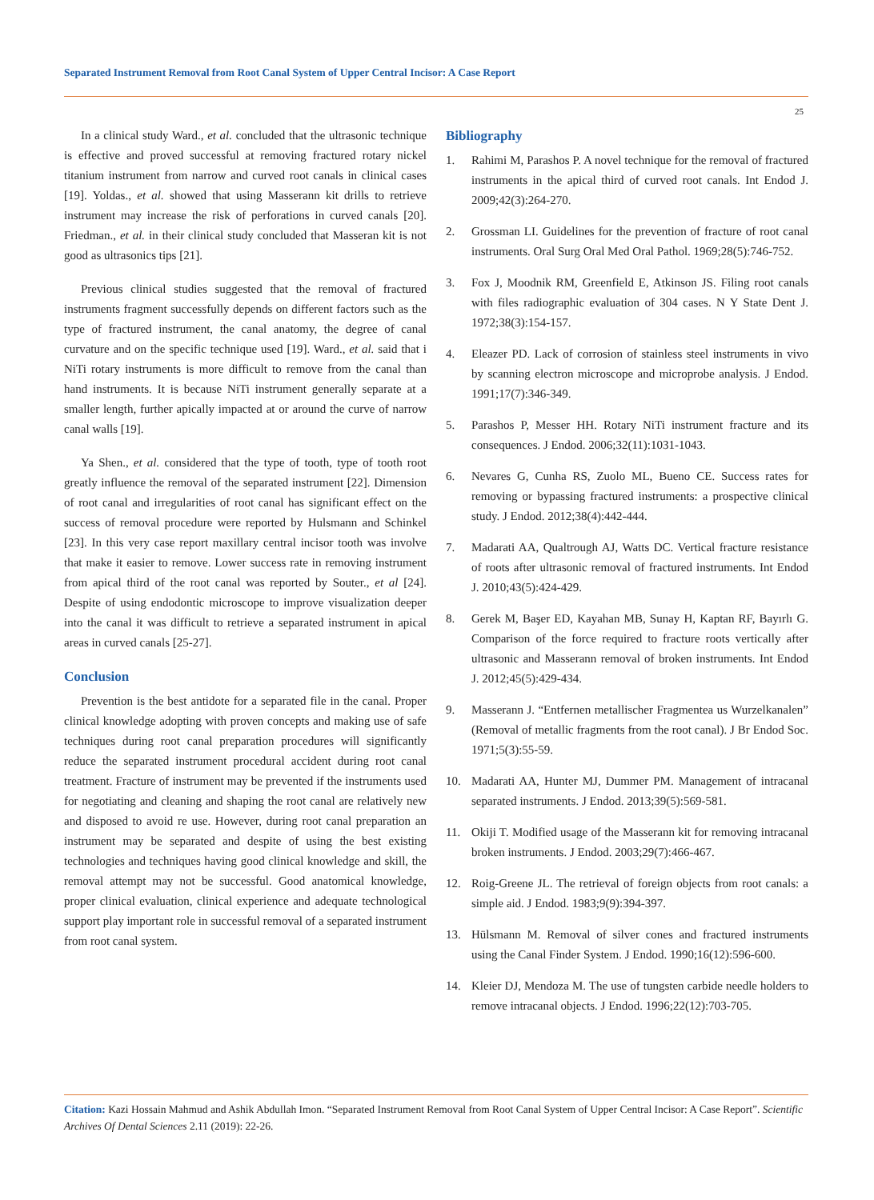Separated Instrument Removal from Root Canal System of Upper Central Incisor: A Case Report
25
In a clinical study Ward., et al. concluded that the ultrasonic technique is effective and proved successful at removing fractured rotary nickel titanium instrument from narrow and curved root canals in clinical cases [19]. Yoldas., et al. showed that using Masserann kit drills to retrieve instrument may increase the risk of perforations in curved canals [20]. Friedman., et al. in their clinical study concluded that Masseran kit is not good as ultrasonics tips [21].
Previous clinical studies suggested that the removal of fractured instruments fragment successfully depends on different factors such as the type of fractured instrument, the canal anatomy, the degree of canal curvature and on the specific technique used [19]. Ward., et al. said that i NiTi rotary instruments is more difficult to remove from the canal than hand instruments. It is because NiTi instrument generally separate at a smaller length, further apically impacted at or around the curve of narrow canal walls [19].
Ya Shen., et al. considered that the type of tooth, type of tooth root greatly influence the removal of the separated instrument [22]. Dimension of root canal and irregularities of root canal has significant effect on the success of removal procedure were reported by Hulsmann and Schinkel [23]. In this very case report maxillary central incisor tooth was involve that make it easier to remove. Lower success rate in removing instrument from apical third of the root canal was reported by Souter., et al [24]. Despite of using endodontic microscope to improve visualization deeper into the canal it was difficult to retrieve a separated instrument in apical areas in curved canals [25-27].
Conclusion
Prevention is the best antidote for a separated file in the canal. Proper clinical knowledge adopting with proven concepts and making use of safe techniques during root canal preparation procedures will significantly reduce the separated instrument procedural accident during root canal treatment. Fracture of instrument may be prevented if the instruments used for negotiating and cleaning and shaping the root canal are relatively new and disposed to avoid re use. However, during root canal preparation an instrument may be separated and despite of using the best existing technologies and techniques having good clinical knowledge and skill, the removal attempt may not be successful. Good anatomical knowledge, proper clinical evaluation, clinical experience and adequate technological support play important role in successful removal of a separated instrument from root canal system.
Bibliography
1. Rahimi M, Parashos P. A novel technique for the removal of fractured instruments in the apical third of curved root canals. Int Endod J. 2009;42(3):264-270.
2. Grossman LI. Guidelines for the prevention of fracture of root canal instruments. Oral Surg Oral Med Oral Pathol. 1969;28(5):746-752.
3. Fox J, Moodnik RM, Greenfield E, Atkinson JS. Filing root canals with files radiographic evaluation of 304 cases. N Y State Dent J. 1972;38(3):154-157.
4. Eleazer PD. Lack of corrosion of stainless steel instruments in vivo by scanning electron microscope and microprobe analysis. J Endod. 1991;17(7):346-349.
5. Parashos P, Messer HH. Rotary NiTi instrument fracture and its consequences. J Endod. 2006;32(11):1031-1043.
6. Nevares G, Cunha RS, Zuolo ML, Bueno CE. Success rates for removing or bypassing fractured instruments: a prospective clinical study. J Endod. 2012;38(4):442-444.
7. Madarati AA, Qualtrough AJ, Watts DC. Vertical fracture resistance of roots after ultrasonic removal of fractured instruments. Int Endod J. 2010;43(5):424-429.
8. Gerek M, Başer ED, Kayahan MB, Sunay H, Kaptan RF, Bayırlı G. Comparison of the force required to fracture roots vertically after ultrasonic and Masserann removal of broken instruments. Int Endod J. 2012;45(5):429-434.
9. Masserann J. “Entfernen metallischer Fragmentea us Wurzelkanalen” (Removal of metallic fragments from the root canal). J Br Endod Soc. 1971;5(3):55-59.
10. Madarati AA, Hunter MJ, Dummer PM. Management of intracanal separated instruments. J Endod. 2013;39(5):569-581.
11. Okiji T. Modified usage of the Masserann kit for removing intracanal broken instruments. J Endod. 2003;29(7):466-467.
12. Roig-Greene JL. The retrieval of foreign objects from root canals: a simple aid. J Endod. 1983;9(9):394-397.
13. Hülsmann M. Removal of silver cones and fractured instruments using the Canal Finder System. J Endod. 1990;16(12):596-600.
14. Kleier DJ, Mendoza M. The use of tungsten carbide needle holders to remove intracanal objects. J Endod. 1996;22(12):703-705.
Citation: Kazi Hossain Mahmud and Ashik Abdullah Imon. “Separated Instrument Removal from Root Canal System of Upper Central Incisor: A Case Report”. Scientific Archives Of Dental Sciences 2.11 (2019): 22-26.